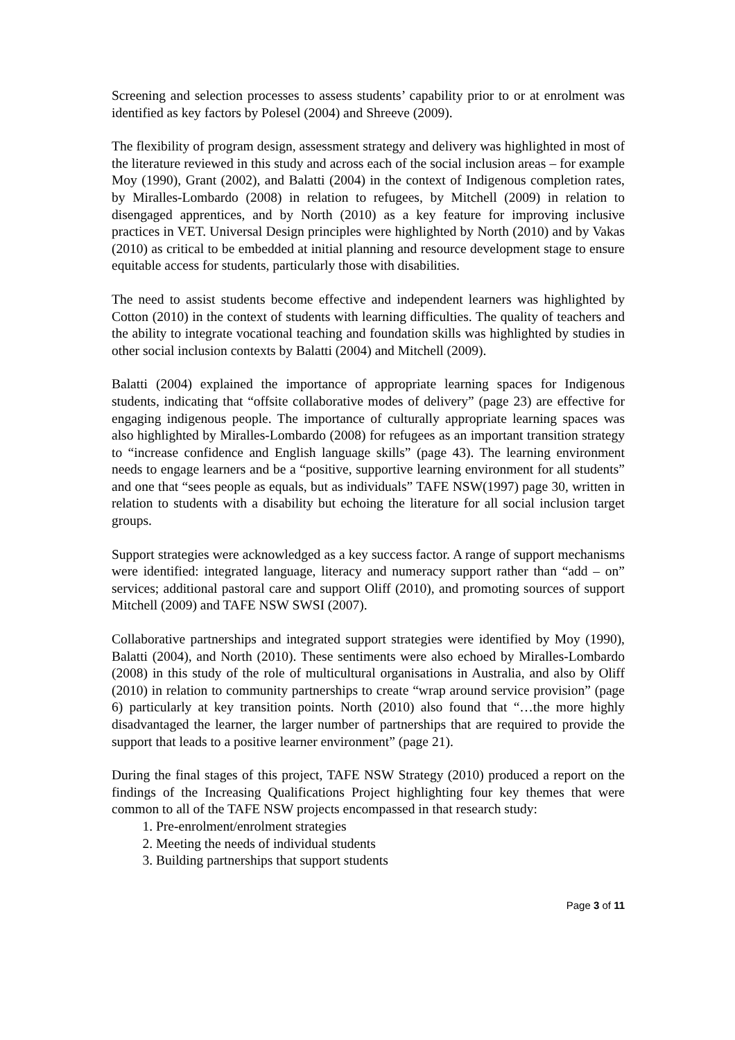Screening and selection processes to assess students’ capability prior to or at enrolment was identified as key factors by Polesel (2004) and Shreeve (2009).
The flexibility of program design, assessment strategy and delivery was highlighted in most of the literature reviewed in this study and across each of the social inclusion areas – for example Moy (1990), Grant (2002), and Balatti (2004) in the context of Indigenous completion rates, by Miralles-Lombardo (2008) in relation to refugees, by Mitchell (2009) in relation to disengaged apprentices, and by North (2010) as a key feature for improving inclusive practices in VET. Universal Design principles were highlighted by North (2010) and by Vakas (2010) as critical to be embedded at initial planning and resource development stage to ensure equitable access for students, particularly those with disabilities.
The need to assist students become effective and independent learners was highlighted by Cotton (2010) in the context of students with learning difficulties. The quality of teachers and the ability to integrate vocational teaching and foundation skills was highlighted by studies in other social inclusion contexts by Balatti (2004) and Mitchell (2009).
Balatti (2004) explained the importance of appropriate learning spaces for Indigenous students, indicating that “offsite collaborative modes of delivery” (page 23) are effective for engaging indigenous people. The importance of culturally appropriate learning spaces was also highlighted by Miralles-Lombardo (2008) for refugees as an important transition strategy to “increase confidence and English language skills” (page 43). The learning environment needs to engage learners and be a “positive, supportive learning environment for all students” and one that “sees people as equals, but as individuals” TAFE NSW(1997) page 30, written in relation to students with a disability but echoing the literature for all social inclusion target groups.
Support strategies were acknowledged as a key success factor. A range of support mechanisms were identified: integrated language, literacy and numeracy support rather than “add – on” services; additional pastoral care and support Oliff (2010), and promoting sources of support Mitchell (2009) and TAFE NSW SWSI (2007).
Collaborative partnerships and integrated support strategies were identified by Moy (1990), Balatti (2004), and North (2010). These sentiments were also echoed by Miralles-Lombardo (2008) in this study of the role of multicultural organisations in Australia, and also by Oliff (2010) in relation to community partnerships to create “wrap around service provision” (page 6) particularly at key transition points. North (2010) also found that “…the more highly disadvantaged the learner, the larger number of partnerships that are required to provide the support that leads to a positive learner environment” (page 21).
During the final stages of this project, TAFE NSW Strategy (2010) produced a report on the findings of the Increasing Qualifications Project highlighting four key themes that were common to all of the TAFE NSW projects encompassed in that research study:
1. Pre-enrolment/enrolment strategies
2. Meeting the needs of individual students
3. Building partnerships that support students
Page 3 of 11